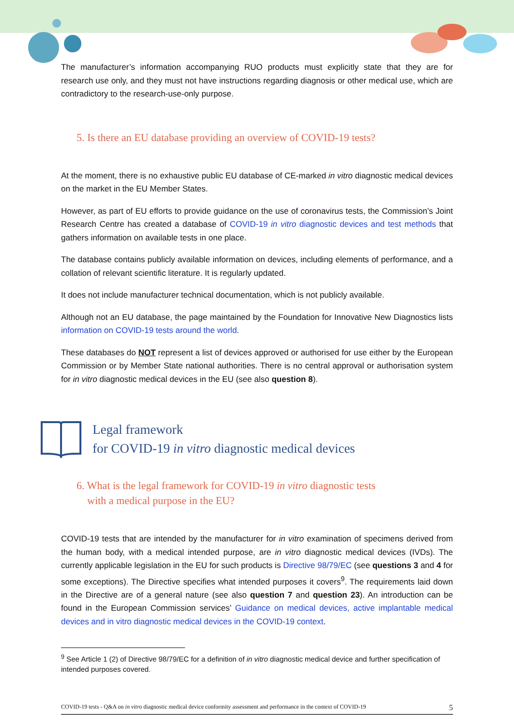The manufacturer’s information accompanying RUO products must explicitly state that they are for research use only, and they must not have instructions regarding diagnosis or other medical use, which are contradictory to the research-use-only purpose.
5. Is there an EU database providing an overview of COVID-19 tests?
At the moment, there is no exhaustive public EU database of CE-marked in vitro diagnostic medical devices on the market in the EU Member States.
However, as part of EU efforts to provide guidance on the use of coronavirus tests, the Commission’s Joint Research Centre has created a database of COVID-19 in vitro diagnostic devices and test methods that gathers information on available tests in one place.
The database contains publicly available information on devices, including elements of performance, and a collation of relevant scientific literature. It is regularly updated.
It does not include manufacturer technical documentation, which is not publicly available.
Although not an EU database, the page maintained by the Foundation for Innovative New Diagnostics lists information on COVID-19 tests around the world.
These databases do NOT represent a list of devices approved or authorised for use either by the European Commission or by Member State national authorities. There is no central approval or authorisation system for in vitro diagnostic medical devices in the EU (see also question 8).
Legal framework
for COVID-19 in vitro diagnostic medical devices
6. What is the legal framework for COVID-19 in vitro diagnostic tests
with a medical purpose in the EU?
COVID-19 tests that are intended by the manufacturer for in vitro examination of specimens derived from the human body, with a medical intended purpose, are in vitro diagnostic medical devices (IVDs). The currently applicable legislation in the EU for such products is Directive 98/79/EC (see questions 3 and 4 for some exceptions). The Directive specifies what intended purposes it covers<sup>9</sup>. The requirements laid down in the Directive are of a general nature (see also question 7 and question 23). An introduction can be found in the European Commission services’ Guidance on medical devices, active implantable medical devices and in vitro diagnostic medical devices in the COVID-19 context.
<sup>9</sup> See Article 1 (2) of Directive 98/79/EC for a definition of in vitro diagnostic medical device and further specification of intended purposes covered.
COVID-19 tests - Q&A on in vitro diagnostic medical device conformity assessment and performance in the context of COVID-19 5